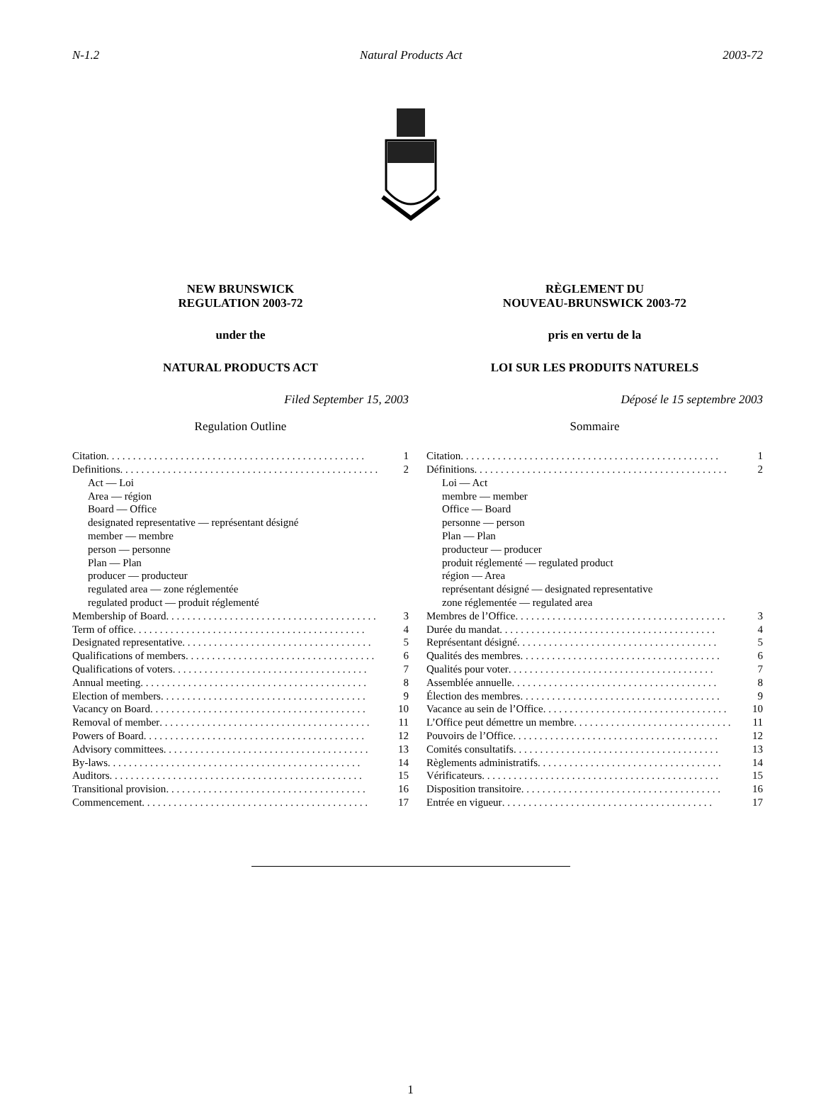N-1.2 Natural Products Act 2003-72
NEW BRUNSWICK
REGULATION 2003-72
under the
NATURAL PRODUCTS ACT
Filed September 15, 2003
Regulation Outline
Citation. . . . . . . . . . . . . . . . . . . . . . . . . . . . . . . . . . . . . . . . . . . . . . . . . 1
Definitions. . . . . . . . . . . . . . . . . . . . . . . . . . . . . . . . . . . . . . . . . . . . . . . . . 2
Act — Loi
Area — région
Board — Office
designated representative — représentant désigné
member — membre
person — personne
Plan — Plan
producer — producteur
regulated area — zone réglementée
regulated product — produit réglementé
Membership of Board. . . . . . . . . . . . . . . . . . . . . . . . . . . . . . . . . . . . . . . . 3
Term of office. . . . . . . . . . . . . . . . . . . . . . . . . . . . . . . . . . . . . . . . . . . . 4
Designated representative. . . . . . . . . . . . . . . . . . . . . . . . . . . . . . . . . . . . 5
Qualifications of members. . . . . . . . . . . . . . . . . . . . . . . . . . . . . . . . . . . . 6
Qualifications of voters. . . . . . . . . . . . . . . . . . . . . . . . . . . . . . . . . . . . . 7
Annual meeting. . . . . . . . . . . . . . . . . . . . . . . . . . . . . . . . . . . . . . . . . . . 8
Election of members. . . . . . . . . . . . . . . . . . . . . . . . . . . . . . . . . . . . . . . 9
Vacancy on Board. . . . . . . . . . . . . . . . . . . . . . . . . . . . . . . . . . . . . . . . . 10
Removal of member. . . . . . . . . . . . . . . . . . . . . . . . . . . . . . . . . . . . . . . . 11
Powers of Board. . . . . . . . . . . . . . . . . . . . . . . . . . . . . . . . . . . . . . . . . . 12
Advisory committees. . . . . . . . . . . . . . . . . . . . . . . . . . . . . . . . . . . . . . . 13
By-laws. . . . . . . . . . . . . . . . . . . . . . . . . . . . . . . . . . . . . . . . . . . . . . . . 14
Auditors. . . . . . . . . . . . . . . . . . . . . . . . . . . . . . . . . . . . . . . . . . . . . . . . 15
Transitional provision. . . . . . . . . . . . . . . . . . . . . . . . . . . . . . . . . . . . . . 16
Commencement. . . . . . . . . . . . . . . . . . . . . . . . . . . . . . . . . . . . . . . . . . . 17
RÈGLEMENT DU
NOUVEAU-BRUNSWICK 2003-72
pris en vertu de la
LOI SUR LES PRODUITS NATURELS
Déposé le 15 septembre 2003
Sommaire
Citation. . . . . . . . . . . . . . . . . . . . . . . . . . . . . . . . . . . . . . . . . . . . . . . . . 1
Définitions. . . . . . . . . . . . . . . . . . . . . . . . . . . . . . . . . . . . . . . . . . . . . . . . 2
Loi — Act
membre — member
Office — Board
personne — person
Plan — Plan
producteur — producer
produit réglementé — regulated product
région — Area
représentant désigné — designated representative
zone réglementée — regulated area
Membres de l’Office. . . . . . . . . . . . . . . . . . . . . . . . . . . . . . . . . . . . . . . . 3
Durée du mandat. . . . . . . . . . . . . . . . . . . . . . . . . . . . . . . . . . . . . . . . . 4
Représentant désigné. . . . . . . . . . . . . . . . . . . . . . . . . . . . . . . . . . . . . . 5
Qualités des membres. . . . . . . . . . . . . . . . . . . . . . . . . . . . . . . . . . . . . . 6
Qualités pour voter. . . . . . . . . . . . . . . . . . . . . . . . . . . . . . . . . . . . . . . 7
Assemblée annuelle. . . . . . . . . . . . . . . . . . . . . . . . . . . . . . . . . . . . . . . 8
Élection des membres. . . . . . . . . . . . . . . . . . . . . . . . . . . . . . . . . . . . . . 9
Vacance au sein de l’Office. . . . . . . . . . . . . . . . . . . . . . . . . . . . . . . . . . . 10
L’Office peut démettre un membre. . . . . . . . . . . . . . . . . . . . . . . . . . . . . . 11
Pouvoirs de l’Office. . . . . . . . . . . . . . . . . . . . . . . . . . . . . . . . . . . . . . . 12
Comités consultatifs. . . . . . . . . . . . . . . . . . . . . . . . . . . . . . . . . . . . . . . 13
Règlements administratifs. . . . . . . . . . . . . . . . . . . . . . . . . . . . . . . . . . . 14
Vérificateurs. . . . . . . . . . . . . . . . . . . . . . . . . . . . . . . . . . . . . . . . . . . . . 15
Disposition transitoire. . . . . . . . . . . . . . . . . . . . . . . . . . . . . . . . . . . . . . 16
Entrée en vigueur. . . . . . . . . . . . . . . . . . . . . . . . . . . . . . . . . . . . . . . . 17
1